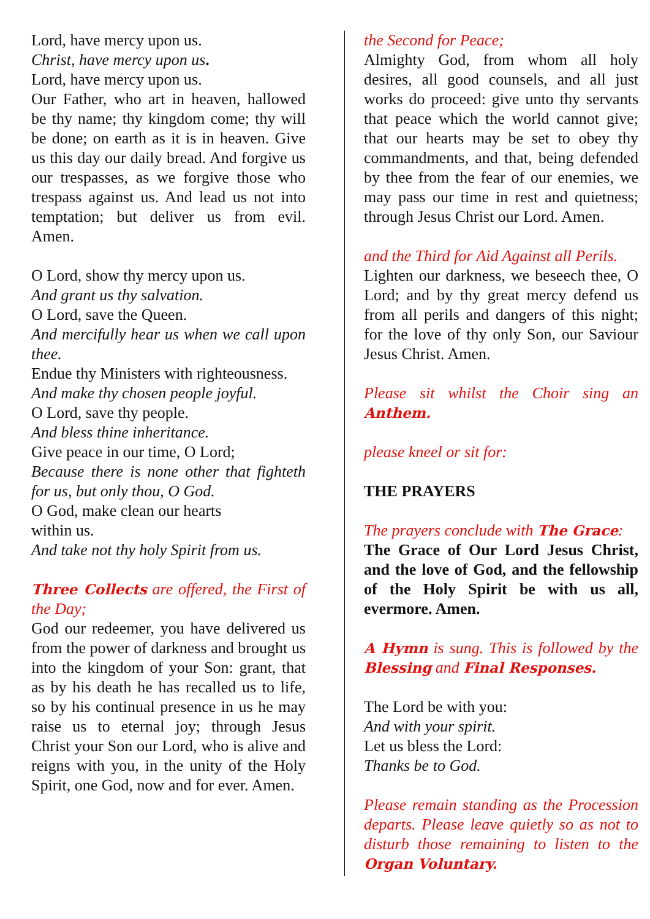Lord, have mercy upon us.
Christ, have mercy upon us.
Lord, have mercy upon us.
Our Father, who art in heaven, hallowed be thy name; thy kingdom come; thy will be done; on earth as it is in heaven. Give us this day our daily bread. And forgive us our trespasses, as we forgive those who trespass against us. And lead us not into temptation; but deliver us from evil. Amen.
O Lord, show thy mercy upon us.
And grant us thy salvation.
O Lord, save the Queen.
And mercifully hear us when we call upon thee.
Endue thy Ministers with righteousness.
And make thy chosen people joyful.
O Lord, save thy people.
And bless thine inheritance.
Give peace in our time, O Lord;
Because there is none other that fighteth for us, but only thou, O God.
O God, make clean our hearts
within us.
And take not thy holy Spirit from us.
Three Collects are offered, the First of the Day;
God our redeemer, you have delivered us from the power of darkness and brought us into the kingdom of your Son: grant, that as by his death he has recalled us to life, so by his continual presence in us he may raise us to eternal joy; through Jesus Christ your Son our Lord, who is alive and reigns with you, in the unity of the Holy Spirit, one God, now and for ever. Amen.
the Second for Peace;
Almighty God, from whom all holy desires, all good counsels, and all just works do proceed: give unto thy servants that peace which the world cannot give; that our hearts may be set to obey thy commandments, and that, being defended by thee from the fear of our enemies, we may pass our time in rest and quietness; through Jesus Christ our Lord. Amen.
and the Third for Aid Against all Perils.
Lighten our darkness, we beseech thee, O Lord; and by thy great mercy defend us from all perils and dangers of this night; for the love of thy only Son, our Saviour Jesus Christ. Amen.
Please sit whilst the Choir sing an Anthem.
please kneel or sit for:
THE PRAYERS
The prayers conclude with The Grace:
The Grace of Our Lord Jesus Christ, and the love of God, and the fellowship of the Holy Spirit be with us all, evermore. Amen.
A Hymn is sung. This is followed by the Blessing and Final Responses.
The Lord be with you:
And with your spirit.
Let us bless the Lord:
Thanks be to God.
Please remain standing as the Procession departs. Please leave quietly so as not to disturb those remaining to listen to the Organ Voluntary.